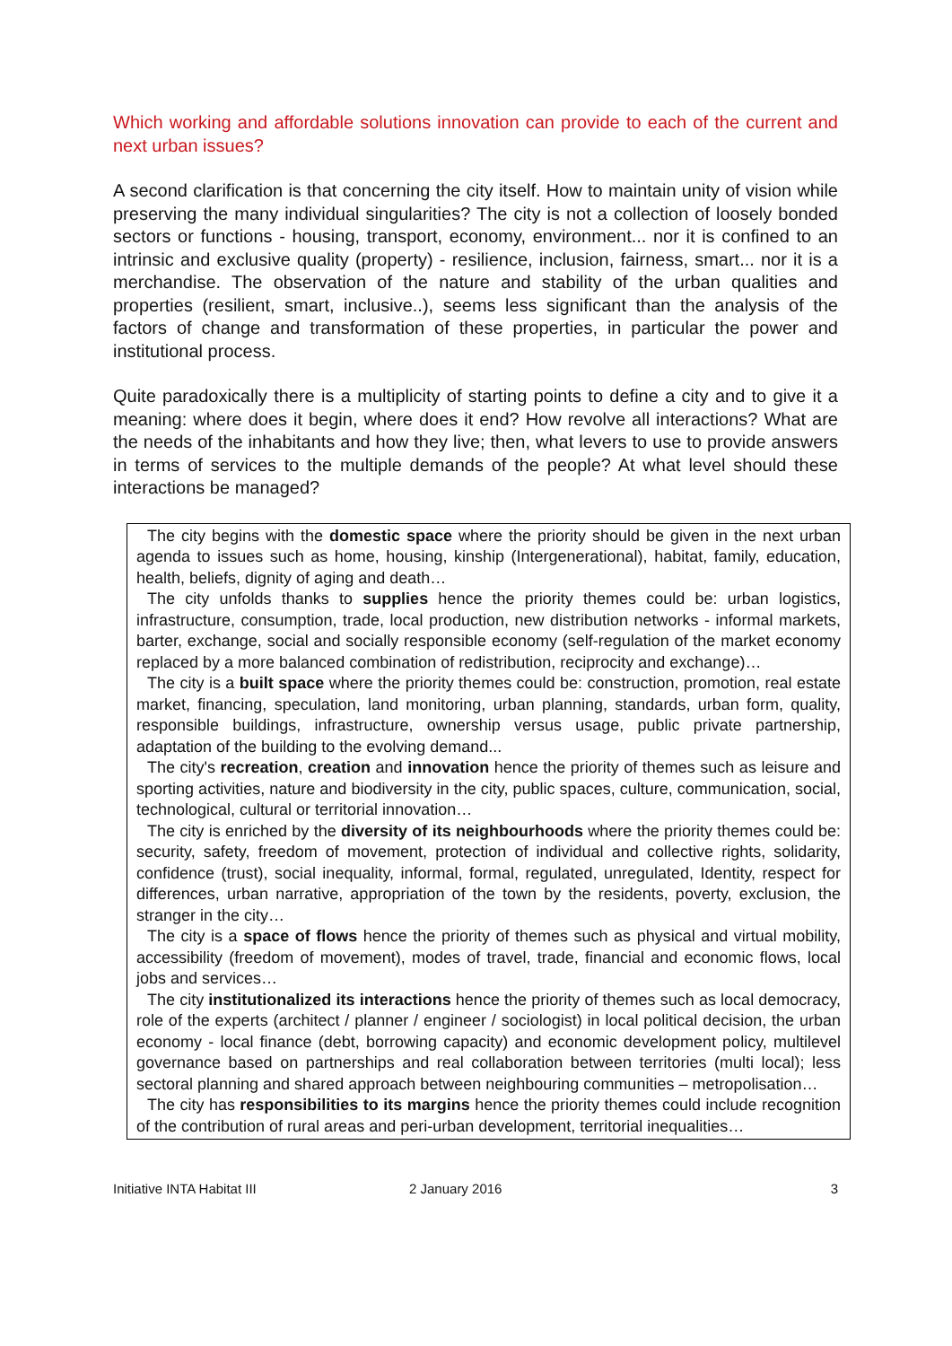Which working and affordable solutions innovation can provide to each of the current and next urban issues?
A second clarification is that concerning the city itself. How to maintain unity of vision while preserving the many individual singularities? The city is not a collection of loosely bonded sectors or functions - housing, transport, economy, environment... nor it is confined to an intrinsic and exclusive quality (property) - resilience, inclusion, fairness, smart... nor it is a merchandise. The observation of the nature and stability of the urban qualities and properties (resilient, smart, inclusive..), seems less significant than the analysis of the factors of change and transformation of these properties, in particular the power and institutional process.
Quite paradoxically there is a multiplicity of starting points to define a city and to give it a meaning: where does it begin, where does it end? How revolve all interactions? What are the needs of the inhabitants and how they live; then, what levers to use to provide answers in terms of services to the multiple demands of the people? At what level should these interactions be managed?
The city begins with the domestic space where the priority should be given in the next urban agenda to issues such as home, housing, kinship (Intergenerational), habitat, family, education, health, beliefs, dignity of aging and death…
The city unfolds thanks to supplies hence the priority themes could be: urban logistics, infrastructure, consumption, trade, local production, new distribution networks - informal markets, barter, exchange, social and socially responsible economy (self-regulation of the market economy replaced by a more balanced combination of redistribution, reciprocity and exchange)…
The city is a built space where the priority themes could be: construction, promotion, real estate market, financing, speculation, land monitoring, urban planning, standards, urban form, quality, responsible buildings, infrastructure, ownership versus usage, public private partnership, adaptation of the building to the evolving demand...
The city's recreation, creation and innovation hence the priority of themes such as leisure and sporting activities, nature and biodiversity in the city, public spaces, culture, communication, social, technological, cultural or territorial innovation…
The city is enriched by the diversity of its neighbourhoods where the priority themes could be: security, safety, freedom of movement, protection of individual and collective rights, solidarity, confidence (trust), social inequality, informal, formal, regulated, unregulated, Identity, respect for differences, urban narrative, appropriation of the town by the residents, poverty, exclusion, the stranger in the city…
The city is a space of flows hence the priority of themes such as physical and virtual mobility, accessibility (freedom of movement), modes of travel, trade, financial and economic flows, local jobs and services…
The city institutionalized its interactions hence the priority of themes such as local democracy, role of the experts (architect / planner / engineer / sociologist) in local political decision, the urban economy - local finance (debt, borrowing capacity) and economic development policy, multilevel governance based on partnerships and real collaboration between territories (multi local); less sectoral planning and shared approach between neighbouring communities – metropolisation…
The city has responsibilities to its margins hence the priority themes could include recognition of the contribution of rural areas and peri-urban development, territorial inequalities…
Initiative INTA Habitat III 2 January 2016 3